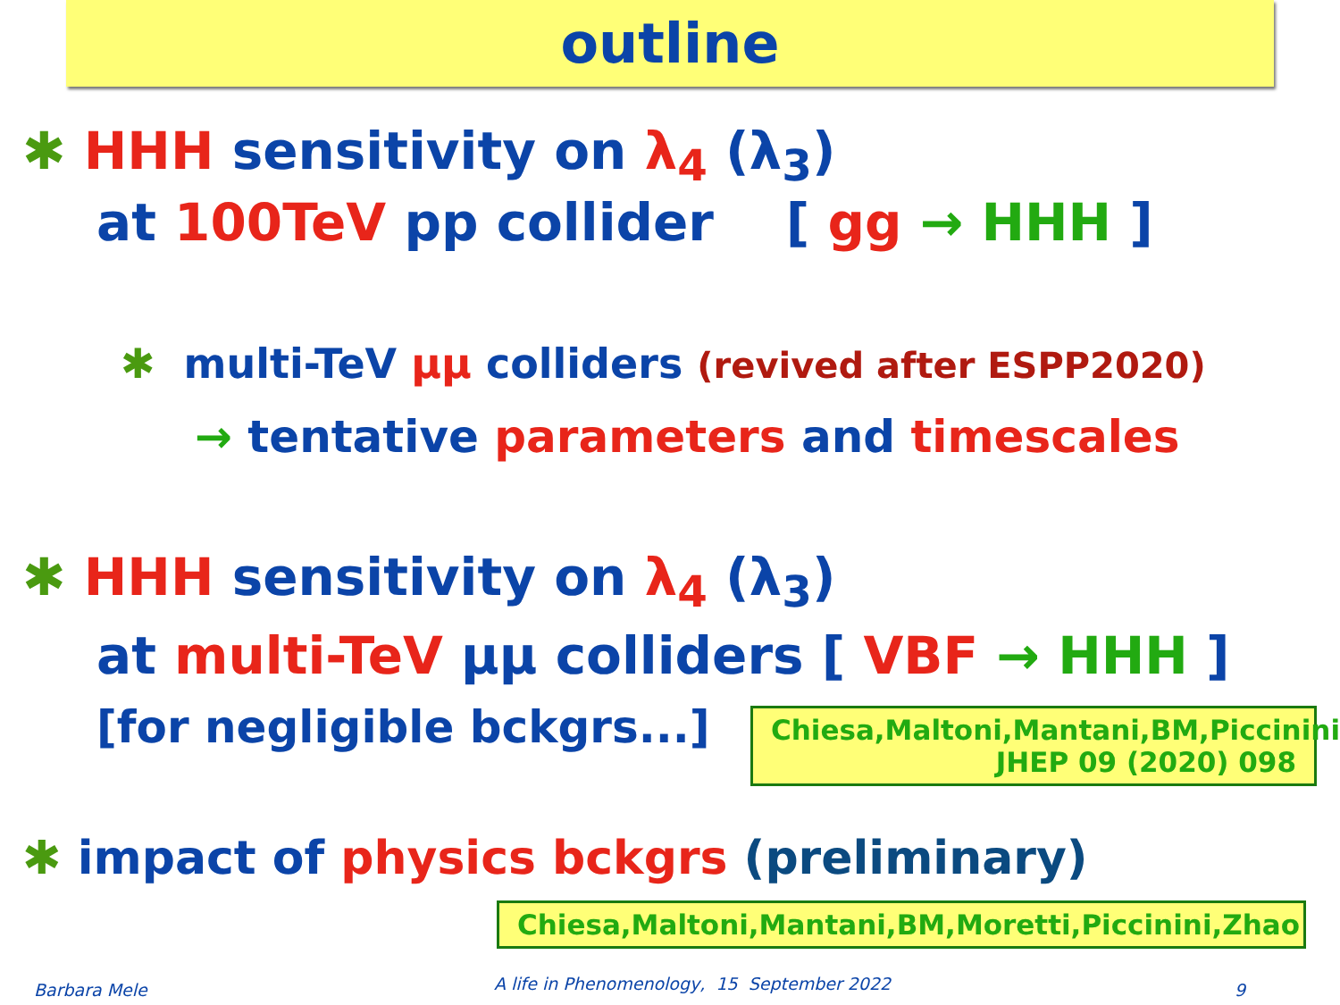outline
✱ HHH sensitivity on λ<sub>4</sub> (λ<sub>3</sub>)
at 100TeV pp collider [ gg → HHH ]
✱ multi-TeV μμ colliders (revived after ESPP2020)
→ tentative parameters and timescales
✱ HHH sensitivity on λ<sub>4</sub> (λ<sub>3</sub>)
at multi-TeV μμ colliders [ VBF → HHH ]
[for negligible bckgrs...]
Chiesa,Maltoni,Mantani,BM,Piccinini,
JHEP 09 (2020) 098
✱ impact of physics bckgrs (preliminary)
Chiesa,Maltoni,Mantani,BM,Moretti,Piccinini,Zhao
Barbara Mele
A life in Phenomenology, 15 September 2022
9